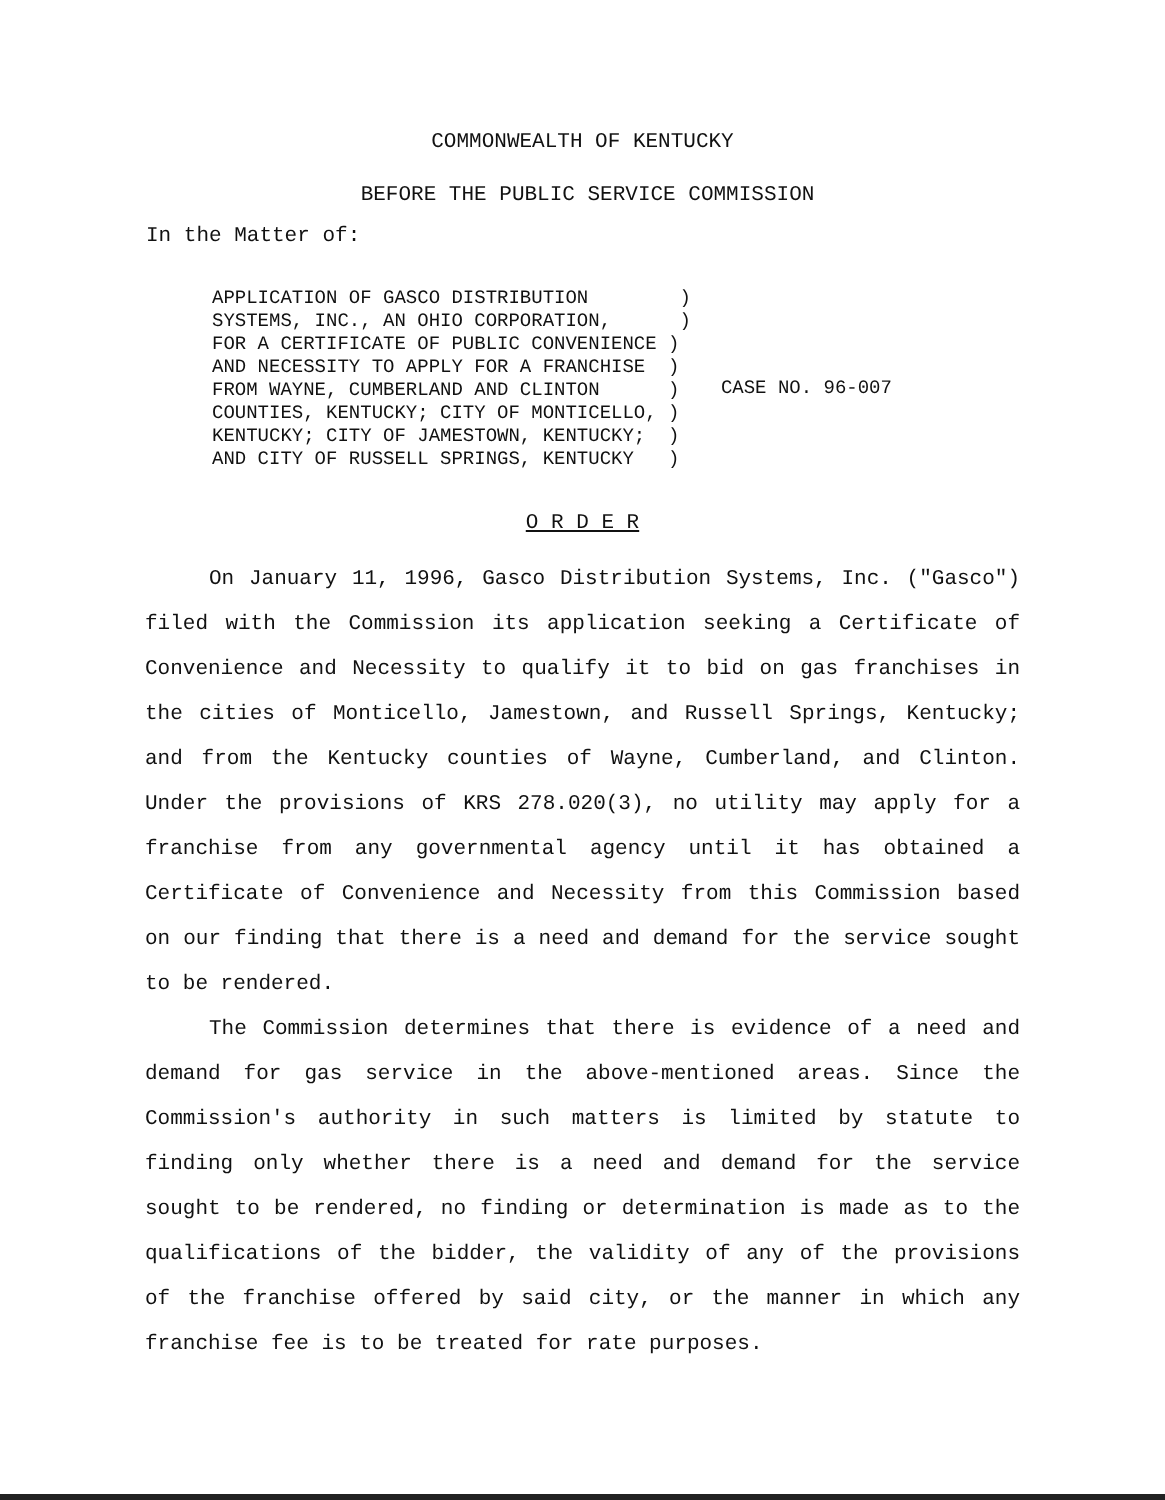COMMONWEALTH OF KENTUCKY
BEFORE THE PUBLIC SERVICE COMMISSION
In the Matter of:
APPLICATION OF GASCO DISTRIBUTION        )
SYSTEMS, INC., AN OHIO CORPORATION,      )
FOR A CERTIFICATE OF PUBLIC CONVENIENCE )
AND NECESSITY TO APPLY FOR A FRANCHISE  )
FROM WAYNE, CUMBERLAND AND CLINTON      )
COUNTIES, KENTUCKY; CITY OF MONTICELLO, )
KENTUCKY; CITY OF JAMESTOWN, KENTUCKY;  )
AND CITY OF RUSSELL SPRINGS, KENTUCKY   )
CASE NO. 96-007
O R D E R
On January 11, 1996, Gasco Distribution Systems, Inc. ("Gasco") filed with the Commission its application seeking a Certificate of Convenience and Necessity to qualify it to bid on gas franchises in the cities of Monticello, Jamestown, and Russell Springs, Kentucky; and from the Kentucky counties of Wayne, Cumberland, and Clinton. Under the provisions of KRS 278.020(3), no utility may apply for a franchise from any governmental agency until it has obtained a Certificate of Convenience and Necessity from this Commission based on our finding that there is a need and demand for the service sought to be rendered.
The Commission determines that there is evidence of a need and demand for gas service in the above-mentioned areas. Since the Commission's authority in such matters is limited by statute to finding only whether there is a need and demand for the service sought to be rendered, no finding or determination is made as to the qualifications of the bidder, the validity of any of the provisions of the franchise offered by said city, or the manner in which any franchise fee is to be treated for rate purposes.